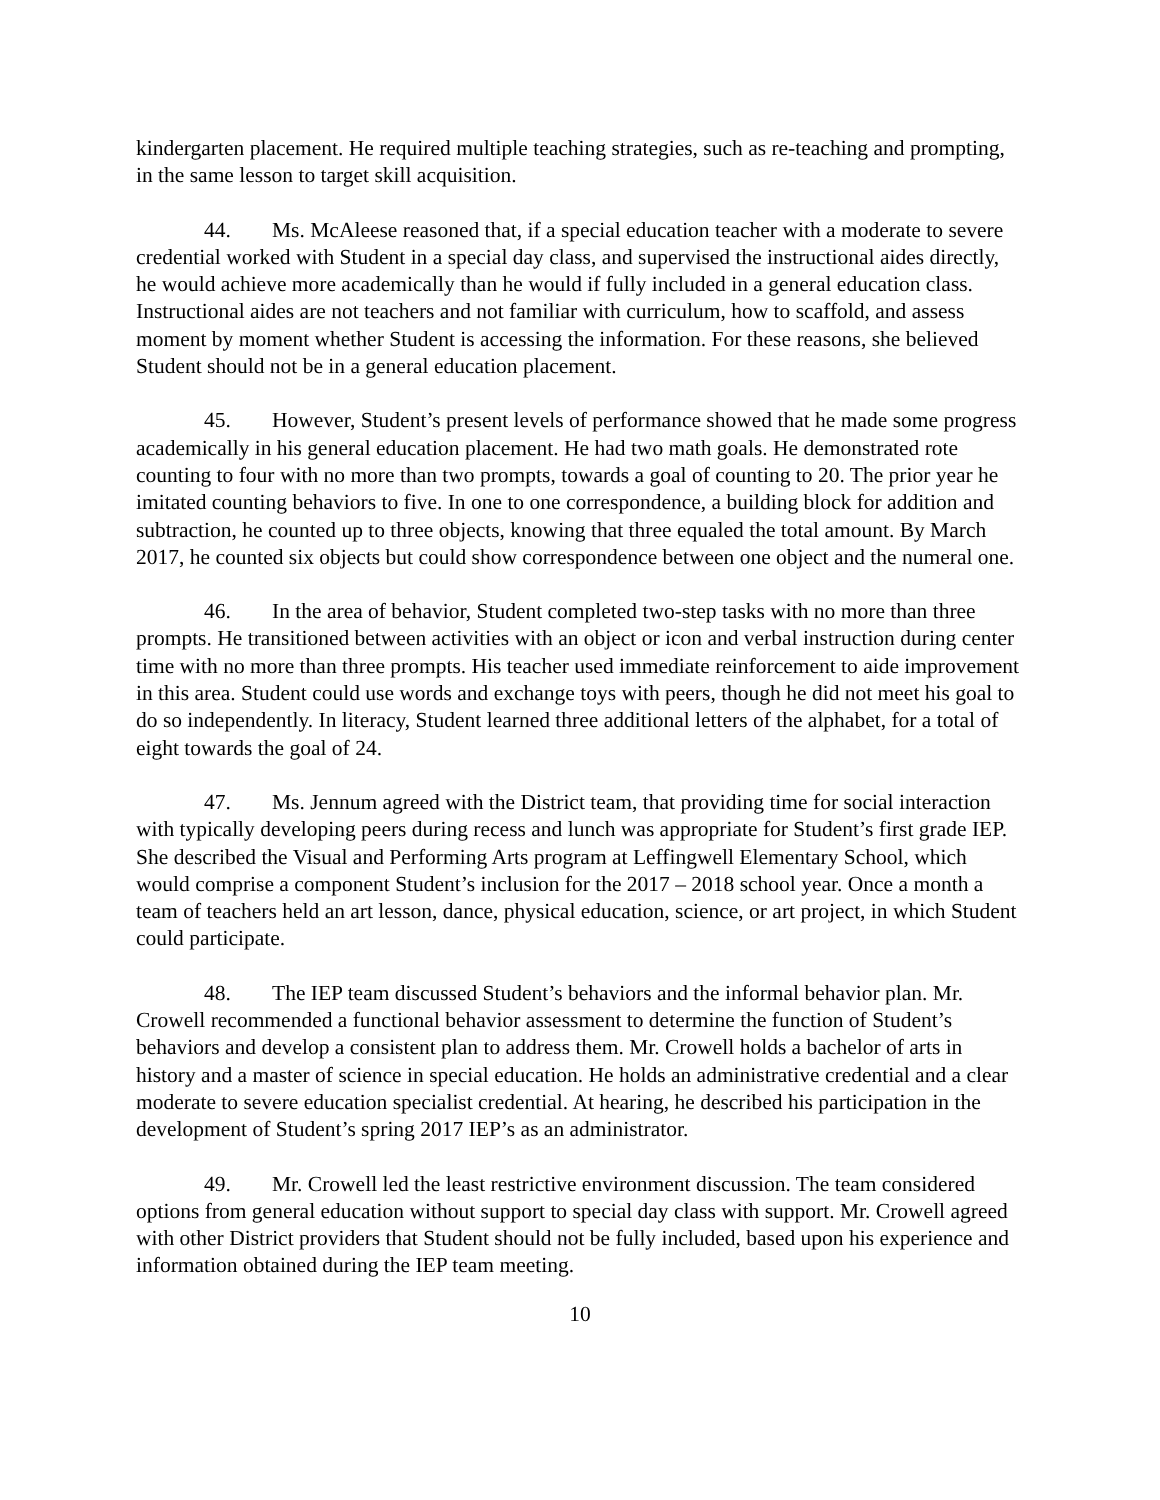kindergarten placement. He required multiple teaching strategies, such as re-teaching and prompting, in the same lesson to target skill acquisition.
44. Ms. McAleese reasoned that, if a special education teacher with a moderate to severe credential worked with Student in a special day class, and supervised the instructional aides directly, he would achieve more academically than he would if fully included in a general education class. Instructional aides are not teachers and not familiar with curriculum, how to scaffold, and assess moment by moment whether Student is accessing the information. For these reasons, she believed Student should not be in a general education placement.
45. However, Student’s present levels of performance showed that he made some progress academically in his general education placement. He had two math goals. He demonstrated rote counting to four with no more than two prompts, towards a goal of counting to 20. The prior year he imitated counting behaviors to five. In one to one correspondence, a building block for addition and subtraction, he counted up to three objects, knowing that three equaled the total amount. By March 2017, he counted six objects but could show correspondence between one object and the numeral one.
46. In the area of behavior, Student completed two-step tasks with no more than three prompts. He transitioned between activities with an object or icon and verbal instruction during center time with no more than three prompts. His teacher used immediate reinforcement to aide improvement in this area. Student could use words and exchange toys with peers, though he did not meet his goal to do so independently. In literacy, Student learned three additional letters of the alphabet, for a total of eight towards the goal of 24.
47. Ms. Jennum agreed with the District team, that providing time for social interaction with typically developing peers during recess and lunch was appropriate for Student’s first grade IEP. She described the Visual and Performing Arts program at Leffingwell Elementary School, which would comprise a component Student’s inclusion for the 2017 – 2018 school year. Once a month a team of teachers held an art lesson, dance, physical education, science, or art project, in which Student could participate.
48. The IEP team discussed Student’s behaviors and the informal behavior plan. Mr. Crowell recommended a functional behavior assessment to determine the function of Student’s behaviors and develop a consistent plan to address them. Mr. Crowell holds a bachelor of arts in history and a master of science in special education. He holds an administrative credential and a clear moderate to severe education specialist credential. At hearing, he described his participation in the development of Student’s spring 2017 IEP’s as an administrator.
49. Mr. Crowell led the least restrictive environment discussion. The team considered options from general education without support to special day class with support. Mr. Crowell agreed with other District providers that Student should not be fully included, based upon his experience and information obtained during the IEP team meeting.
10